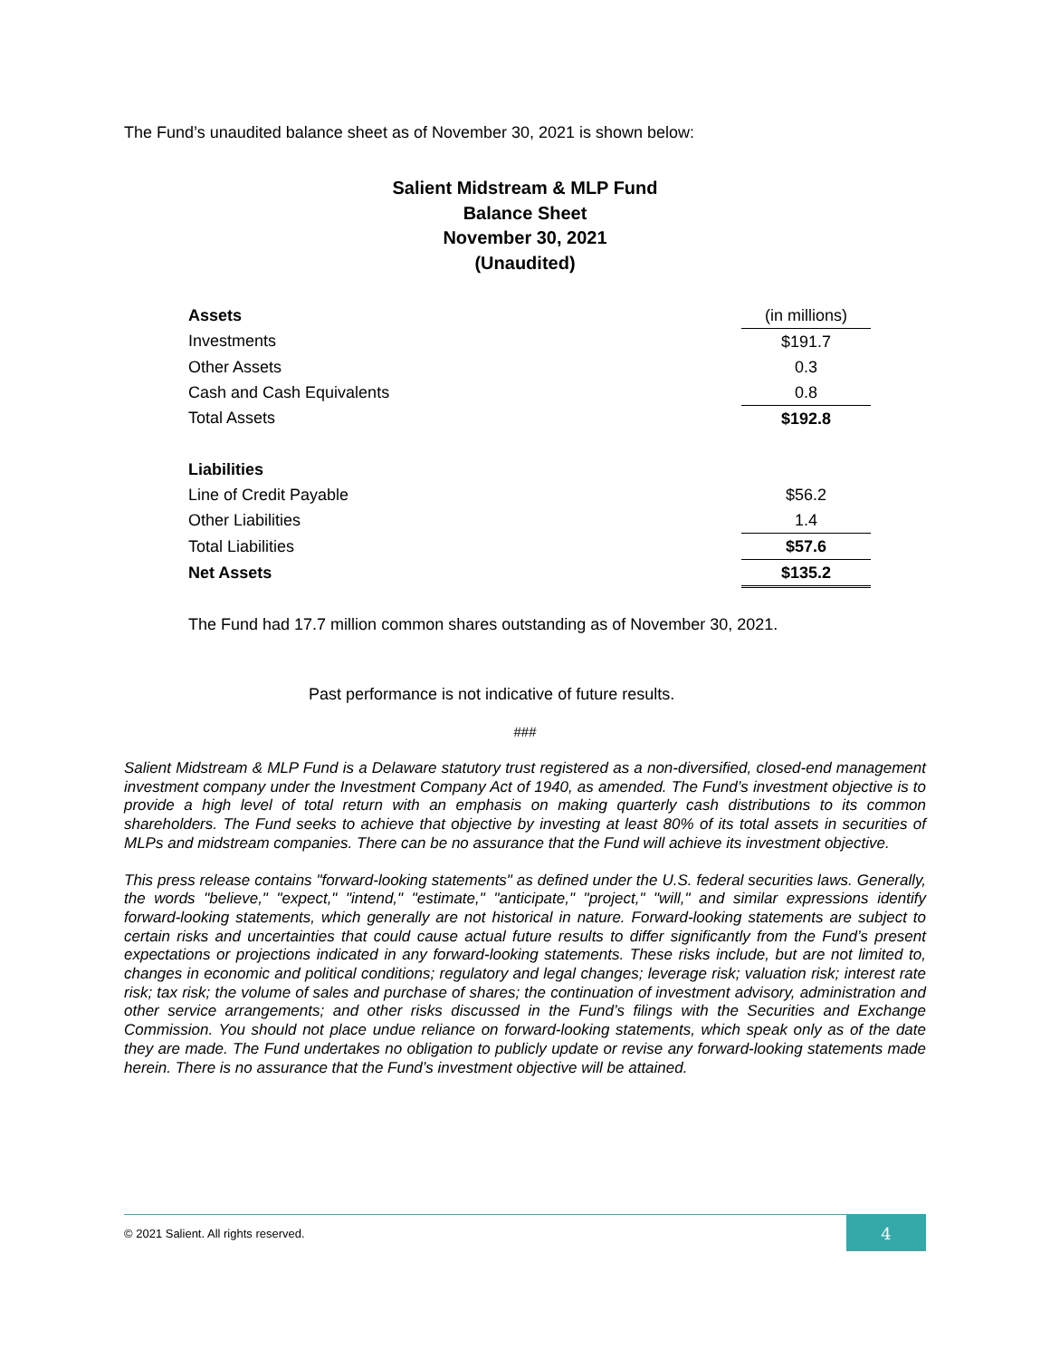The Fund’s unaudited balance sheet as of November 30, 2021 is shown below:
Salient Midstream & MLP Fund
Balance Sheet
November 30, 2021
(Unaudited)
| Assets | (in millions) |
| Investments | $191.7 |
| Other Assets | 0.3 |
| Cash and Cash Equivalents | 0.8 |
| Total Assets | $192.8 |
| Liabilities | |
| Line of Credit Payable | $56.2 |
| Other Liabilities | 1.4 |
| Total Liabilities | $57.6 |
| Net Assets | $135.2 |
The Fund had 17.7 million common shares outstanding as of November 30, 2021.
Past performance is not indicative of future results.
###
Salient Midstream & MLP Fund is a Delaware statutory trust registered as a non-diversified, closed-end management investment company under the Investment Company Act of 1940, as amended. The Fund’s investment objective is to provide a high level of total return with an emphasis on making quarterly cash distributions to its common shareholders. The Fund seeks to achieve that objective by investing at least 80% of its total assets in securities of MLPs and midstream companies. There can be no assurance that the Fund will achieve its investment objective.
This press release contains "forward-looking statements" as defined under the U.S. federal securities laws. Generally, the words "believe," "expect," "intend," "estimate," "anticipate," "project," "will," and similar expressions identify forward-looking statements, which generally are not historical in nature. Forward-looking statements are subject to certain risks and uncertainties that could cause actual future results to differ significantly from the Fund’s present expectations or projections indicated in any forward-looking statements. These risks include, but are not limited to, changes in economic and political conditions; regulatory and legal changes; leverage risk; valuation risk; interest rate risk; tax risk; the volume of sales and purchase of shares; the continuation of investment advisory, administration and other service arrangements; and other risks discussed in the Fund’s filings with the Securities and Exchange Commission. You should not place undue reliance on forward-looking statements, which speak only as of the date they are made. The Fund undertakes no obligation to publicly update or revise any forward-looking statements made herein. There is no assurance that the Fund’s investment objective will be attained.
© 2021 Salient. All rights reserved.
4